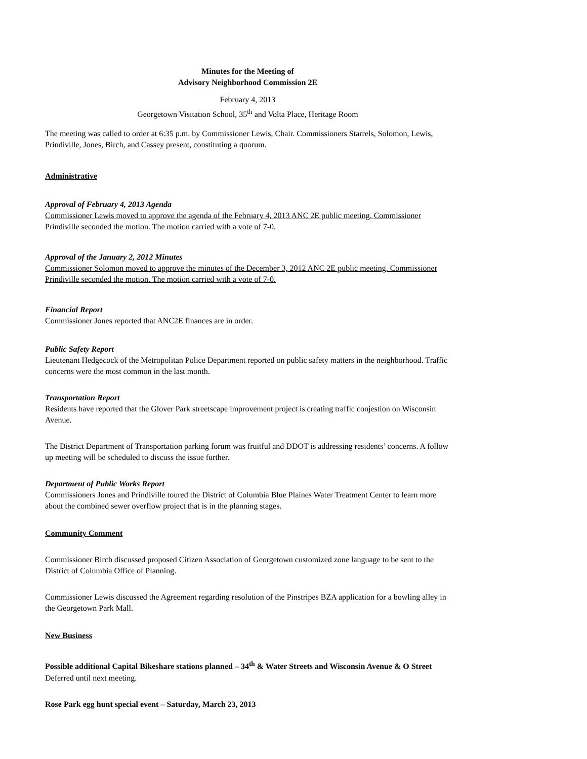Minutes for the Meeting of
Advisory Neighborhood Commission 2E
February 4, 2013
Georgetown Visitation School, 35<sup>th</sup> and Volta Place, Heritage Room
The meeting was called to order at 6:35 p.m. by Commissioner Lewis, Chair. Commissioners Starrels, Solomon, Lewis, Prindiville, Jones, Birch, and Cassey present, constituting a quorum.
Administrative
Approval of February 4, 2013 Agenda
Commissioner Lewis moved to approve the agenda of the February 4, 2013 ANC 2E public meeting. Commissioner Prindiville seconded the motion. The motion carried with a vote of 7-0.
Approval of the January 2, 2012 Minutes
Commissioner Solomon moved to approve the minutes of the December 3, 2012 ANC 2E public meeting. Commissioner Prindiville seconded the motion. The motion carried with a vote of 7-0.
Financial Report
Commissioner Jones reported that ANC2E finances are in order.
Public Safety Report
Lieutenant Hedgecock of the Metropolitan Police Department reported on public safety matters in the neighborhood. Traffic concerns were the most common in the last month.
Transportation Report
Residents have reported that the Glover Park streetscape improvement project is creating traffic conjestion on Wisconsin Avenue.
The District Department of Transportation parking forum was fruitful and DDOT is addressing residents’ concerns. A follow up meeting will be scheduled to discuss the issue further.
Department of Public Works Report
Commissioners Jones and Prindiville toured the District of Columbia Blue Plaines Water Treatment Center to learn more about the combined sewer overflow project that is in the planning stages.
Community Comment
Commissioner Birch discussed proposed Citizen Association of Georgetown customized zone language to be sent to the District of Columbia Office of Planning.
Commissioner Lewis discussed the Agreement regarding resolution of the Pinstripes BZA application for a bowling alley in the Georgetown Park Mall.
New Business
Possible additional Capital Bikeshare stations planned – 34<sup>th</sup> & Water Streets and Wisconsin Avenue & O Street
Deferred until next meeting.
Rose Park egg hunt special event – Saturday, March 23, 2013